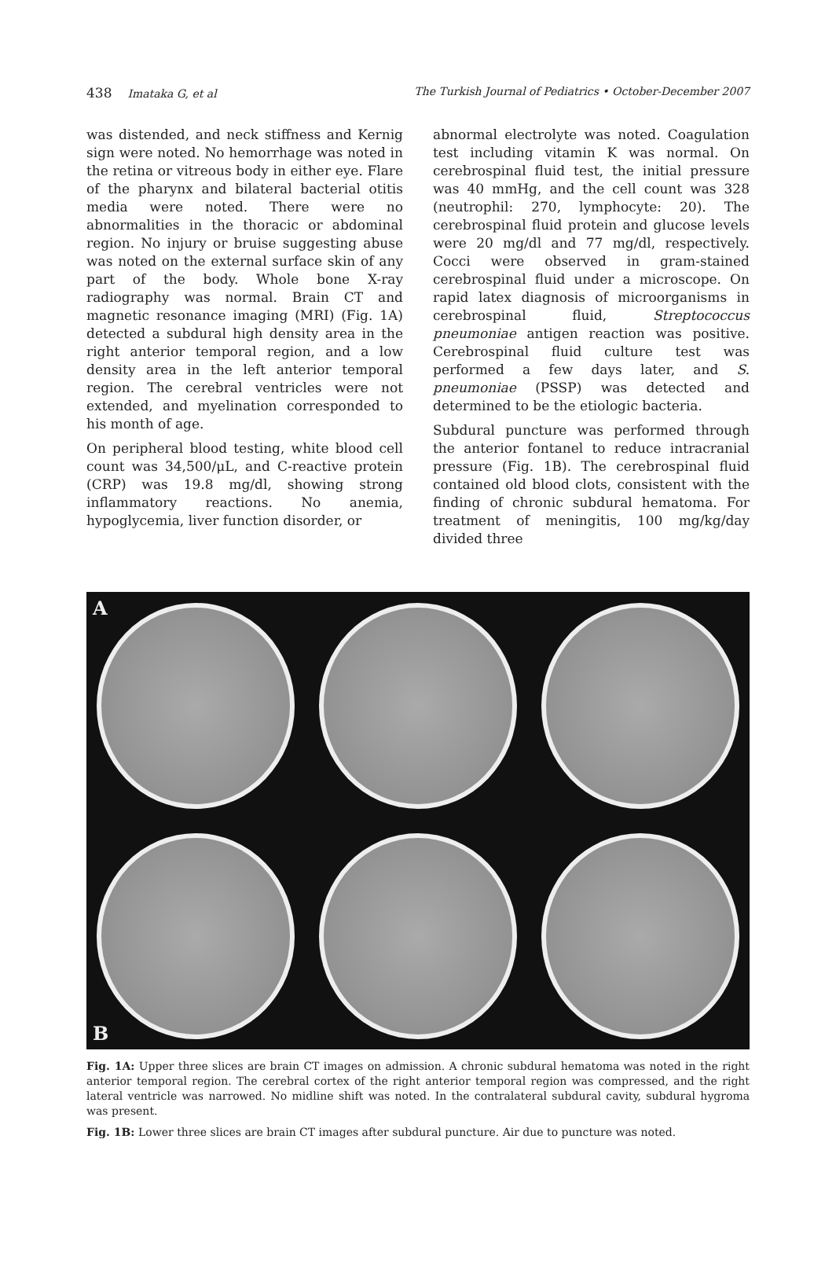438 Imataka G, et al The Turkish Journal of Pediatrics • October-December 2007
was distended, and neck stiffness and Kernig sign were noted. No hemorrhage was noted in the retina or vitreous body in either eye. Flare of the pharynx and bilateral bacterial otitis media were noted. There were no abnormalities in the thoracic or abdominal region. No injury or bruise suggesting abuse was noted on the external surface skin of any part of the body. Whole bone X-ray radiography was normal. Brain CT and magnetic resonance imaging (MRI) (Fig. 1A) detected a subdural high density area in the right anterior temporal region, and a low density area in the left anterior temporal region. The cerebral ventricles were not extended, and myelination corresponded to his month of age.
On peripheral blood testing, white blood cell count was 34,500/μL, and C-reactive protein (CRP) was 19.8 mg/dl, showing strong inflammatory reactions. No anemia, hypoglycemia, liver function disorder, or
abnormal electrolyte was noted. Coagulation test including vitamin K was normal. On cerebrospinal fluid test, the initial pressure was 40 mmHg, and the cell count was 328 (neutrophil: 270, lymphocyte: 20). The cerebrospinal fluid protein and glucose levels were 20 mg/dl and 77 mg/dl, respectively. Cocci were observed in gram-stained cerebrospinal fluid under a microscope. On rapid latex diagnosis of microorganisms in cerebrospinal fluid, Streptococcus pneumoniae antigen reaction was positive. Cerebrospinal fluid culture test was performed a few days later, and S. pneumoniae (PSSP) was detected and determined to be the etiologic bacteria.
Subdural puncture was performed through the anterior fontanel to reduce intracranial pressure (Fig. 1B). The cerebrospinal fluid contained old blood clots, consistent with the finding of chronic subdural hematoma. For treatment of meningitis, 100 mg/kg/day divided three
A
B
Fig. 1A: Upper three slices are brain CT images on admission. A chronic subdural hematoma was noted in the right anterior temporal region. The cerebral cortex of the right anterior temporal region was compressed, and the right lateral ventricle was narrowed. No midline shift was noted. In the contralateral subdural cavity, subdural hygroma was present.
Fig. 1B: Lower three slices are brain CT images after subdural puncture. Air due to puncture was noted.